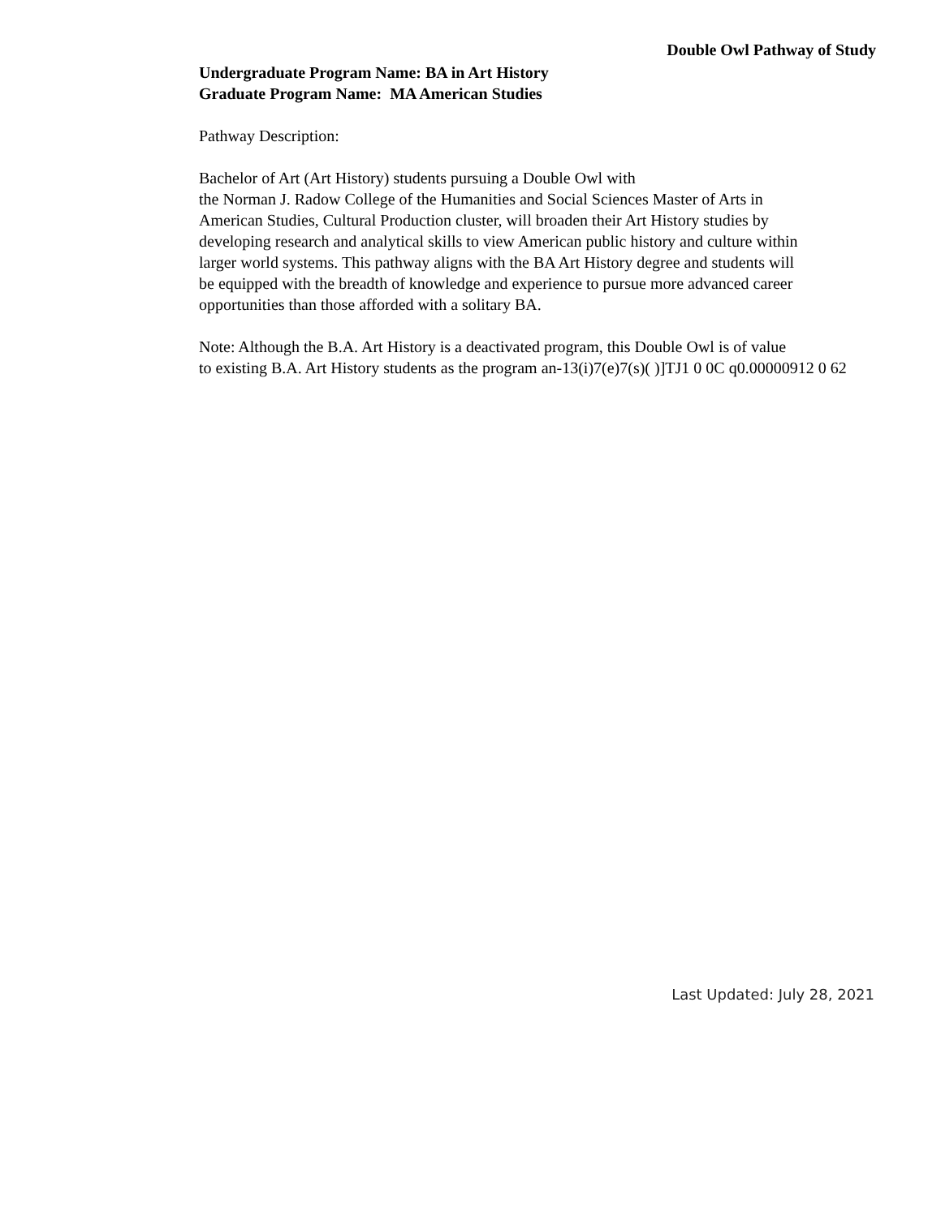Double Owl Pathway of Study
Undergraduate Program Name: BA in Art History
Graduate Program Name: MA American Studies
Pathway Description:
Bachelor of Art (Art History) students pursuing a Double Owl with
the Norman J. Radow College of the Humanities and Social Sciences Master of Arts in
American Studies, Cultural Production cluster, will broaden their Art History studies by
developing research and analytical skills to view American public history and culture within
larger world systems. This pathway aligns with the BA Art History degree and students will
be equipped with the breadth of knowledge and experience to pursue more advanced career
opportunities than those afforded with a solitary BA.
Note: Although the B.A. Art History is a deactivated program, this Double Owl is of value
to existing B.A. Art History students as the program an-13(i)7(e)7(s)( )]TJ1 0 0C q0.00000912 0 62
Last Updated: July 28, 2021